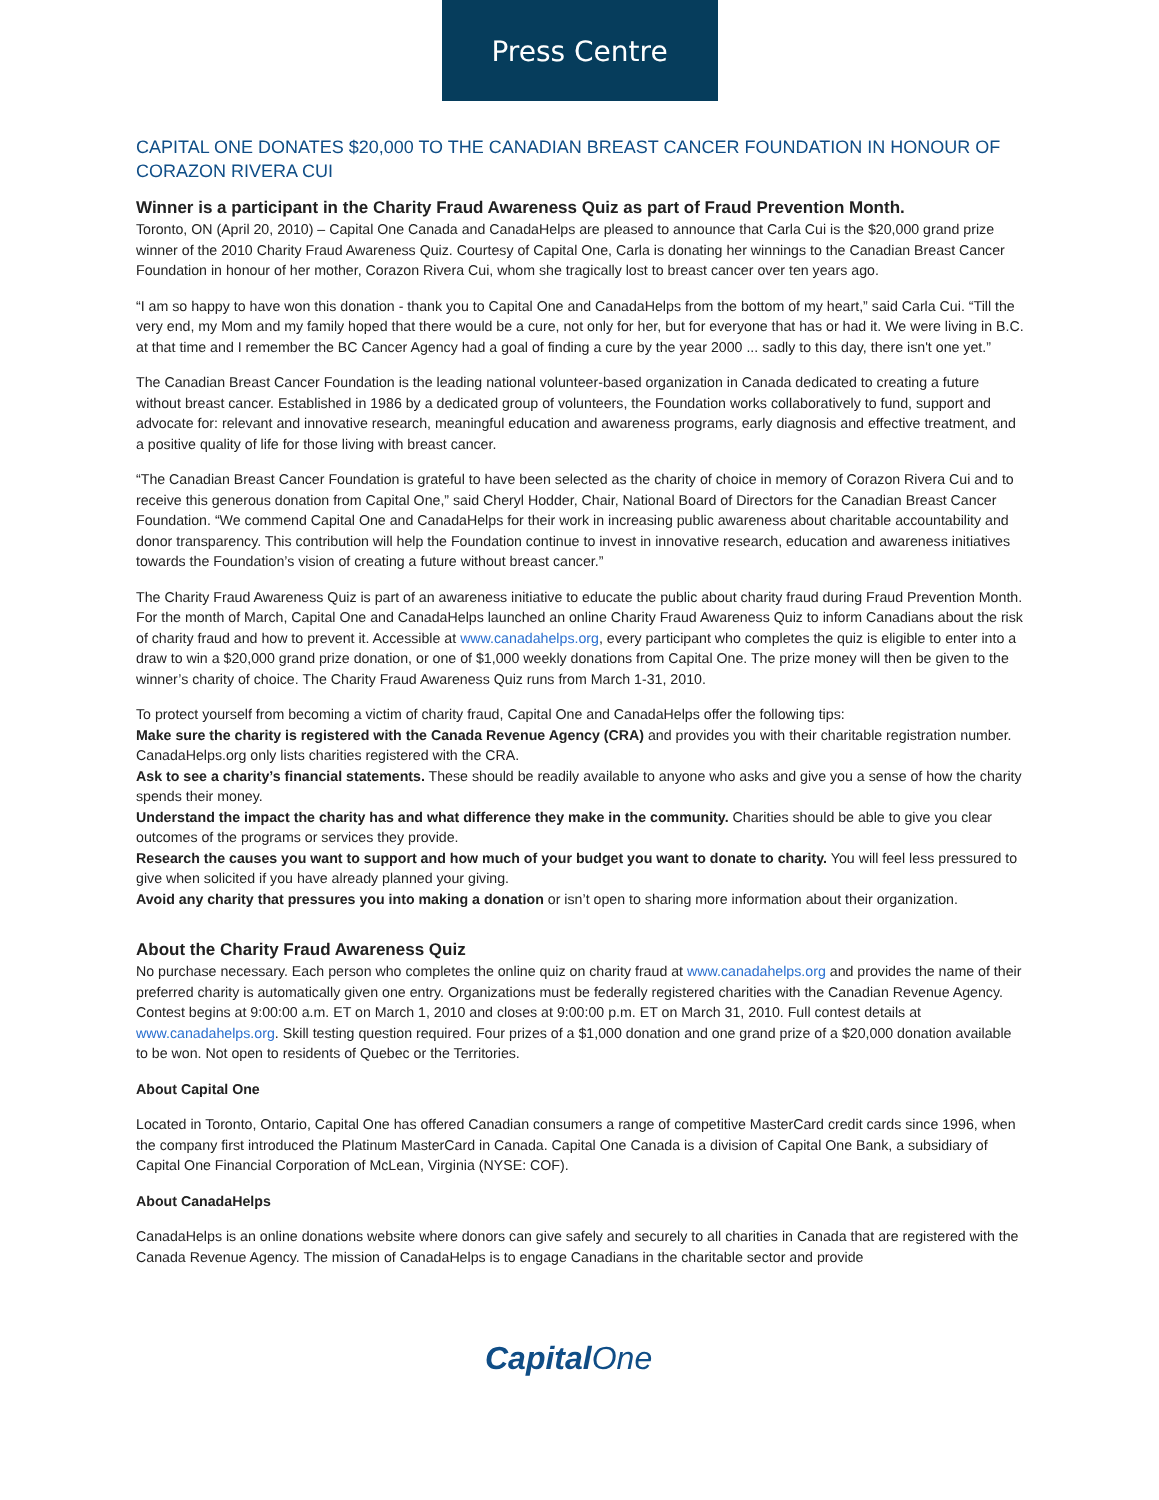Press Centre
CAPITAL ONE DONATES $20,000 TO THE CANADIAN BREAST CANCER FOUNDATION IN HONOUR OF CORAZON RIVERA CUI
Winner is a participant in the Charity Fraud Awareness Quiz as part of Fraud Prevention Month.
Toronto, ON (April 20, 2010) – Capital One Canada and CanadaHelps are pleased to announce that Carla Cui is the $20,000 grand prize winner of the 2010 Charity Fraud Awareness Quiz. Courtesy of Capital One, Carla is donating her winnings to the Canadian Breast Cancer Foundation in honour of her mother, Corazon Rivera Cui, whom she tragically lost to breast cancer over ten years ago.
“I am so happy to have won this donation - thank you to Capital One and CanadaHelps from the bottom of my heart,” said Carla Cui. “Till the very end, my Mom and my family hoped that there would be a cure, not only for her, but for everyone that has or had it. We were living in B.C. at that time and I remember the BC Cancer Agency had a goal of finding a cure by the year 2000 ... sadly to this day, there isn't one yet.”
The Canadian Breast Cancer Foundation is the leading national volunteer-based organization in Canada dedicated to creating a future without breast cancer. Established in 1986 by a dedicated group of volunteers, the Foundation works collaboratively to fund, support and advocate for: relevant and innovative research, meaningful education and awareness programs, early diagnosis and effective treatment, and a positive quality of life for those living with breast cancer.
“The Canadian Breast Cancer Foundation is grateful to have been selected as the charity of choice in memory of Corazon Rivera Cui and to receive this generous donation from Capital One,” said Cheryl Hodder, Chair, National Board of Directors for the Canadian Breast Cancer Foundation. “We commend Capital One and CanadaHelps for their work in increasing public awareness about charitable accountability and donor transparency. This contribution will help the Foundation continue to invest in innovative research, education and awareness initiatives towards the Foundation’s vision of creating a future without breast cancer.”
The Charity Fraud Awareness Quiz is part of an awareness initiative to educate the public about charity fraud during Fraud Prevention Month. For the month of March, Capital One and CanadaHelps launched an online Charity Fraud Awareness Quiz to inform Canadians about the risk of charity fraud and how to prevent it. Accessible at www.canadahelps.org, every participant who completes the quiz is eligible to enter into a draw to win a $20,000 grand prize donation, or one of $1,000 weekly donations from Capital One. The prize money will then be given to the winner’s charity of choice. The Charity Fraud Awareness Quiz runs from March 1-31, 2010.
To protect yourself from becoming a victim of charity fraud, Capital One and CanadaHelps offer the following tips:
Make sure the charity is registered with the Canada Revenue Agency (CRA) and provides you with their charitable registration number. CanadaHelps.org only lists charities registered with the CRA.
Ask to see a charity’s financial statements. These should be readily available to anyone who asks and give you a sense of how the charity spends their money.
Understand the impact the charity has and what difference they make in the community. Charities should be able to give you clear outcomes of the programs or services they provide.
Research the causes you want to support and how much of your budget you want to donate to charity. You will feel less pressured to give when solicited if you have already planned your giving.
Avoid any charity that pressures you into making a donation or isn’t open to sharing more information about their organization.
About the Charity Fraud Awareness Quiz
No purchase necessary. Each person who completes the online quiz on charity fraud at www.canadahelps.org and provides the name of their preferred charity is automatically given one entry. Organizations must be federally registered charities with the Canadian Revenue Agency. Contest begins at 9:00:00 a.m. ET on March 1, 2010 and closes at 9:00:00 p.m. ET on March 31, 2010. Full contest details at www.canadahelps.org. Skill testing question required. Four prizes of a $1,000 donation and one grand prize of a $20,000 donation available to be won. Not open to residents of Quebec or the Territories.
About Capital One
Located in Toronto, Ontario, Capital One has offered Canadian consumers a range of competitive MasterCard credit cards since 1996, when the company first introduced the Platinum MasterCard in Canada. Capital One Canada is a division of Capital One Bank, a subsidiary of Capital One Financial Corporation of McLean, Virginia (NYSE: COF).
About CanadaHelps
CanadaHelps is an online donations website where donors can give safely and securely to all charities in Canada that are registered with the Canada Revenue Agency. The mission of CanadaHelps is to engage Canadians in the charitable sector and provide
CapitalOne